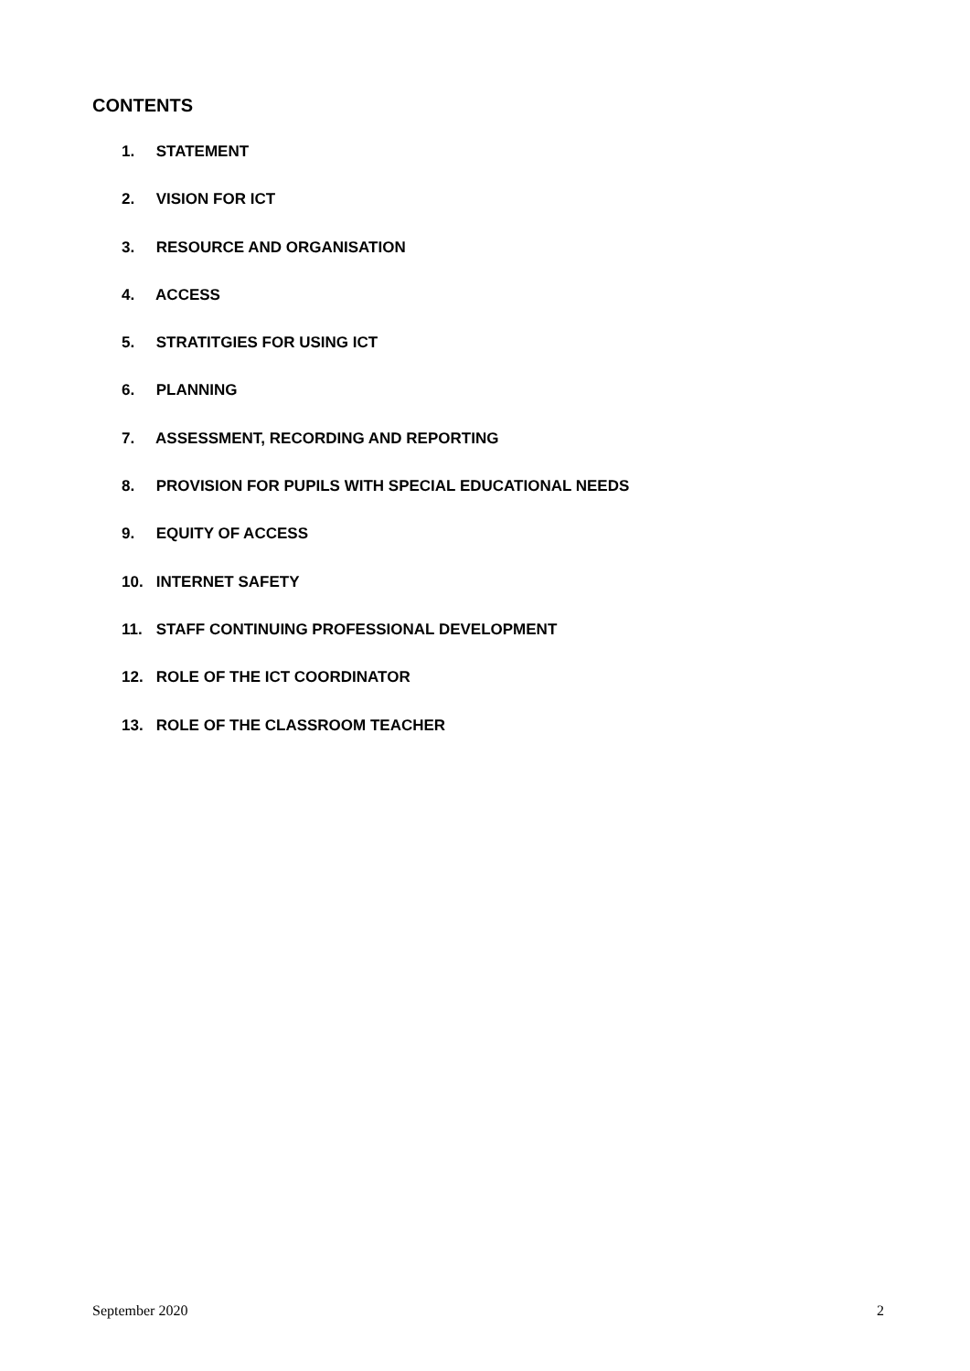CONTENTS
1. STATEMENT
2. VISION FOR ICT
3. RESOURCE AND ORGANISATION
4. ACCESS
5. STRATITGIES FOR USING ICT
6. PLANNING
7. ASSESSMENT, RECORDING AND REPORTING
8. PROVISION FOR PUPILS WITH SPECIAL EDUCATIONAL NEEDS
9. EQUITY OF ACCESS
10. INTERNET SAFETY
11. STAFF CONTINUING PROFESSIONAL DEVELOPMENT
12. ROLE OF THE ICT COORDINATOR
13. ROLE OF THE CLASSROOM TEACHER
September 2020 2